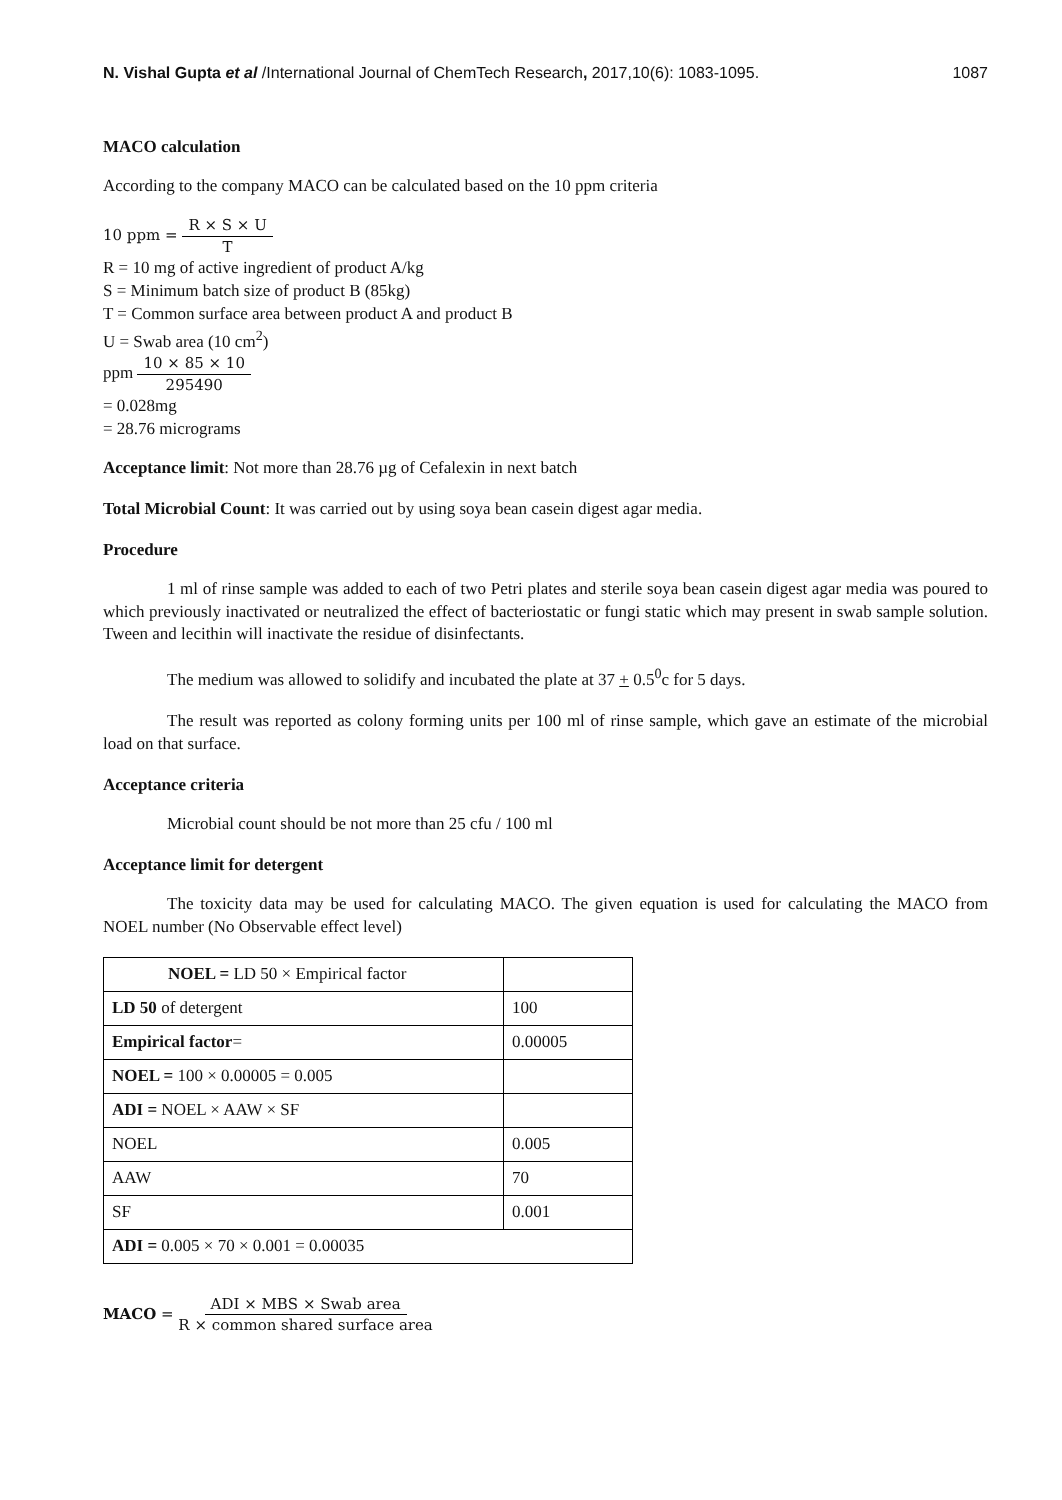N. Vishal Gupta et al /International Journal of ChemTech Research, 2017,10(6): 1083-1095. 1087
MACO calculation
According to the company MACO can be calculated based on the 10 ppm criteria
10 ppm = R × S × U T
R = 10 mg of active ingredient of product A/kg
S = Minimum batch size of product B (85kg)
T = Common surface area between product A and product B
U = Swab area (10 cm<sup>2</sup>)
ppm 10 × 85 × 10 295490
= 0.028mg
= 28.76 micrograms
Acceptance limit: Not more than 28.76 µg of Cefalexin in next batch
Total Microbial Count: It was carried out by using soya bean casein digest agar media.
Procedure
1 ml of rinse sample was added to each of two Petri plates and sterile soya bean casein digest agar media was poured to which previously inactivated or neutralized the effect of bacteriostatic or fungi static which may present in swab sample solution. Tween and lecithin will inactivate the residue of disinfectants.
The medium was allowed to solidify and incubated the plate at 37 + 0.5<sup>0</sup>c for 5 days.
The result was reported as colony forming units per 100 ml of rinse sample, which gave an estimate of the microbial load on that surface.
Acceptance criteria
Microbial count should be not more than 25 cfu / 100 ml
Acceptance limit for detergent
The toxicity data may be used for calculating MACO. The given equation is used for calculating the MACO from NOEL number (No Observable effect level)
| NOEL = LD 50 × Empirical factor | |
| LD 50 of detergent | 100 |
| Empirical factor = | 0.00005 |
| NOEL = 100 × 0.00005 = 0.005 | |
| ADI = NOEL × AAW × SF | |
| NOEL | 0.005 |
| AAW | 70 |
| SF | 0.001 |
| ADI = 0.005 × 70 × 0.001 = 0.00035 | |
MACO = ADI × MBS × Swab area R × common shared surface area